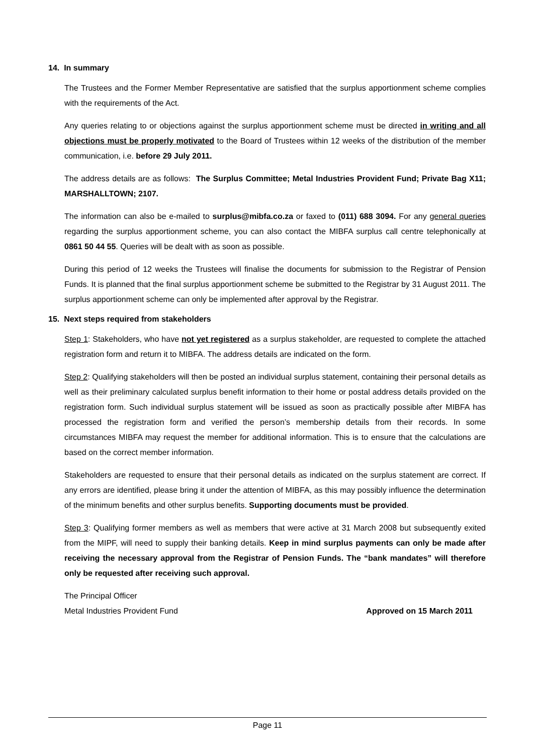14. In summary
The Trustees and the Former Member Representative are satisfied that the surplus apportionment scheme complies with the requirements of the Act.
Any queries relating to or objections against the surplus apportionment scheme must be directed in writing and all objections must be properly motivated to the Board of Trustees within 12 weeks of the distribution of the member communication, i.e. before 29 July 2011.
The address details are as follows: The Surplus Committee; Metal Industries Provident Fund; Private Bag X11; MARSHALLTOWN; 2107.
The information can also be e-mailed to surplus@mibfa.co.za or faxed to (011) 688 3094. For any general queries regarding the surplus apportionment scheme, you can also contact the MIBFA surplus call centre telephonically at 0861 50 44 55. Queries will be dealt with as soon as possible.
During this period of 12 weeks the Trustees will finalise the documents for submission to the Registrar of Pension Funds. It is planned that the final surplus apportionment scheme be submitted to the Registrar by 31 August 2011. The surplus apportionment scheme can only be implemented after approval by the Registrar.
15. Next steps required from stakeholders
Step 1: Stakeholders, who have not yet registered as a surplus stakeholder, are requested to complete the attached registration form and return it to MIBFA. The address details are indicated on the form.
Step 2: Qualifying stakeholders will then be posted an individual surplus statement, containing their personal details as well as their preliminary calculated surplus benefit information to their home or postal address details provided on the registration form. Such individual surplus statement will be issued as soon as practically possible after MIBFA has processed the registration form and verified the person’s membership details from their records. In some circumstances MIBFA may request the member for additional information. This is to ensure that the calculations are based on the correct member information.
Stakeholders are requested to ensure that their personal details as indicated on the surplus statement are correct. If any errors are identified, please bring it under the attention of MIBFA, as this may possibly influence the determination of the minimum benefits and other surplus benefits. Supporting documents must be provided.
Step 3: Qualifying former members as well as members that were active at 31 March 2008 but subsequently exited from the MIPF, will need to supply their banking details. Keep in mind surplus payments can only be made after receiving the necessary approval from the Registrar of Pension Funds. The “bank mandates” will therefore only be requested after receiving such approval.
The Principal Officer
Metal Industries Provident Fund Approved on 15 March 2011
Page 11